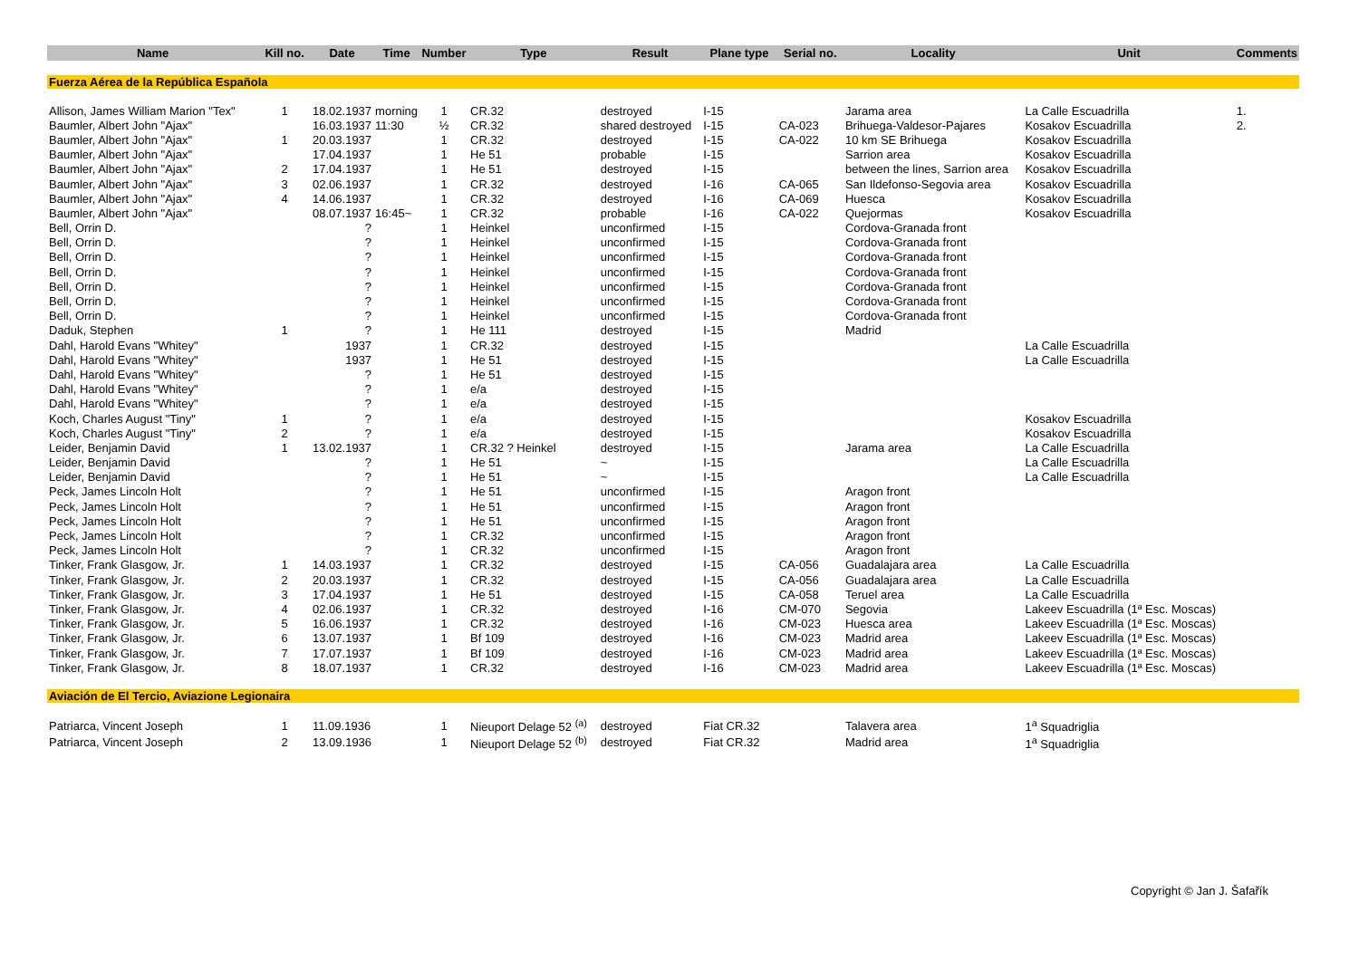| Name | Kill no. | Date | Time | Number | Type | Result | Plane type | Serial no. | Locality | Unit | Comments |
| --- | --- | --- | --- | --- | --- | --- | --- | --- | --- | --- | --- |
| Fuerza Aérea de la República Española | | | | | | | | | | | |
| Allison, James William Marion "Tex" | 1 | 18.02.1937 | morning | 1 | CR.32 | destroyed | I-15 | | Jarama area | La Calle Escuadrilla | 1. |
| Baumler, Albert John "Ajax" | | 16.03.1937 | 11:30 | ½ | CR.32 | shared destroyed | I-15 | CA-023 | Brihuega-Valdesor-Pajares | Kosakov Escuadrilla | 2. |
| Baumler, Albert John "Ajax" | 1 | 20.03.1937 | | 1 | CR.32 | destroyed | I-15 | CA-022 | 10 km SE Brihuega | Kosakov Escuadrilla | |
| Baumler, Albert John "Ajax" | | 17.04.1937 | | 1 | He 51 | probable | I-15 | | Sarrion area | Kosakov Escuadrilla | |
| Baumler, Albert John "Ajax" | 2 | 17.04.1937 | | 1 | He 51 | destroyed | I-15 | | between the lines, Sarrion area | Kosakov Escuadrilla | |
| Baumler, Albert John "Ajax" | 3 | 02.06.1937 | | 1 | CR.32 | destroyed | I-16 | CA-065 | San Ildefonso-Segovia area | Kosakov Escuadrilla | |
| Baumler, Albert John "Ajax" | 4 | 14.06.1937 | | 1 | CR.32 | destroyed | I-16 | CA-069 | Huesca | Kosakov Escuadrilla | |
| Baumler, Albert John "Ajax" | | 08.07.1937 | 16:45~ | 1 | CR.32 | probable | I-16 | CA-022 | Quejormas | Kosakov Escuadrilla | |
| Bell, Orrin D. | | ? | | 1 | Heinkel | unconfirmed | I-15 | | Cordova-Granada front | | |
| Bell, Orrin D. | | ? | | 1 | Heinkel | unconfirmed | I-15 | | Cordova-Granada front | | |
| Bell, Orrin D. | | ? | | 1 | Heinkel | unconfirmed | I-15 | | Cordova-Granada front | | |
| Bell, Orrin D. | | ? | | 1 | Heinkel | unconfirmed | I-15 | | Cordova-Granada front | | |
| Bell, Orrin D. | | ? | | 1 | Heinkel | unconfirmed | I-15 | | Cordova-Granada front | | |
| Bell, Orrin D. | | ? | | 1 | Heinkel | unconfirmed | I-15 | | Cordova-Granada front | | |
| Bell, Orrin D. | | ? | | 1 | Heinkel | unconfirmed | I-15 | | Cordova-Granada front | | |
| Daduk, Stephen | 1 | ? | | 1 | He 111 | destroyed | I-15 | | Madrid | | |
| Dahl, Harold Evans "Whitey" | | 1937 | | 1 | CR.32 | destroyed | I-15 | | | La Calle Escuadrilla | |
| Dahl, Harold Evans "Whitey" | | 1937 | | 1 | He 51 | destroyed | I-15 | | | La Calle Escuadrilla | |
| Dahl, Harold Evans "Whitey" | | ? | | 1 | He 51 | destroyed | I-15 | | | | |
| Dahl, Harold Evans "Whitey" | | ? | | 1 | e/a | destroyed | I-15 | | | | |
| Dahl, Harold Evans "Whitey" | | ? | | 1 | e/a | destroyed | I-15 | | | | |
| Koch, Charles August "Tiny" | 1 | ? | | 1 | e/a | destroyed | I-15 | | | Kosakov Escuadrilla | |
| Koch, Charles August "Tiny" | 2 | ? | | 1 | e/a | destroyed | I-15 | | | Kosakov Escuadrilla | |
| Leider, Benjamin David | 1 | 13.02.1937 | | 1 | CR.32 ? Heinkel | destroyed | I-15 | | Jarama area | La Calle Escuadrilla | |
| Leider, Benjamin David | | ? | | 1 | He 51 | ~ | I-15 | | | La Calle Escuadrilla | |
| Leider, Benjamin David | | ? | | 1 | He 51 | ~ | I-15 | | | La Calle Escuadrilla | |
| Peck, James Lincoln Holt | | ? | | 1 | He 51 | unconfirmed | I-15 | | Aragon front | | |
| Peck, James Lincoln Holt | | ? | | 1 | He 51 | unconfirmed | I-15 | | Aragon front | | |
| Peck, James Lincoln Holt | | ? | | 1 | He 51 | unconfirmed | I-15 | | Aragon front | | |
| Peck, James Lincoln Holt | | ? | | 1 | CR.32 | unconfirmed | I-15 | | Aragon front | | |
| Peck, James Lincoln Holt | | ? | | 1 | CR.32 | unconfirmed | I-15 | | Aragon front | | |
| Tinker, Frank Glasgow, Jr. | 1 | 14.03.1937 | | 1 | CR.32 | destroyed | I-15 | CA-056 | Guadalajara area | La Calle Escuadrilla | |
| Tinker, Frank Glasgow, Jr. | 2 | 20.03.1937 | | 1 | CR.32 | destroyed | I-15 | CA-056 | Guadalajara area | La Calle Escuadrilla | |
| Tinker, Frank Glasgow, Jr. | 3 | 17.04.1937 | | 1 | He 51 | destroyed | I-15 | CA-058 | Teruel area | La Calle Escuadrilla | |
| Tinker, Frank Glasgow, Jr. | 4 | 02.06.1937 | | 1 | CR.32 | destroyed | I-16 | CM-070 | Segovia | Lakeev Escuadrilla (1ª Esc. Moscas) | |
| Tinker, Frank Glasgow, Jr. | 5 | 16.06.1937 | | 1 | CR.32 | destroyed | I-16 | CM-023 | Huesca area | Lakeev Escuadrilla (1ª Esc. Moscas) | |
| Tinker, Frank Glasgow, Jr. | 6 | 13.07.1937 | | 1 | Bf 109 | destroyed | I-16 | CM-023 | Madrid area | Lakeev Escuadrilla (1ª Esc. Moscas) | |
| Tinker, Frank Glasgow, Jr. | 7 | 17.07.1937 | | 1 | Bf 109 | destroyed | I-16 | CM-023 | Madrid area | Lakeev Escuadrilla (1ª Esc. Moscas) | |
| Tinker, Frank Glasgow, Jr. | 8 | 18.07.1937 | | 1 | CR.32 | destroyed | I-16 | CM-023 | Madrid area | Lakeev Escuadrilla (1ª Esc. Moscas) | |
| Aviación de El Tercio, Aviazione Legionaira | | | | | | | | | | | |
| Patriarca, Vincent Joseph | 1 | 11.09.1936 | | 1 | Nieuport Delage 52 <sup>(a)</sup> | destroyed | Fiat CR.32 | | Talavera area | 1<sup>a</sup> Squadriglia | |
| Patriarca, Vincent Joseph | 2 | 13.09.1936 | | 1 | Nieuport Delage 52 <sup>(b)</sup> | destroyed | Fiat CR.32 | | Madrid area | 1<sup>a</sup> Squadriglia | |
Copyright © Jan J. Šafařík